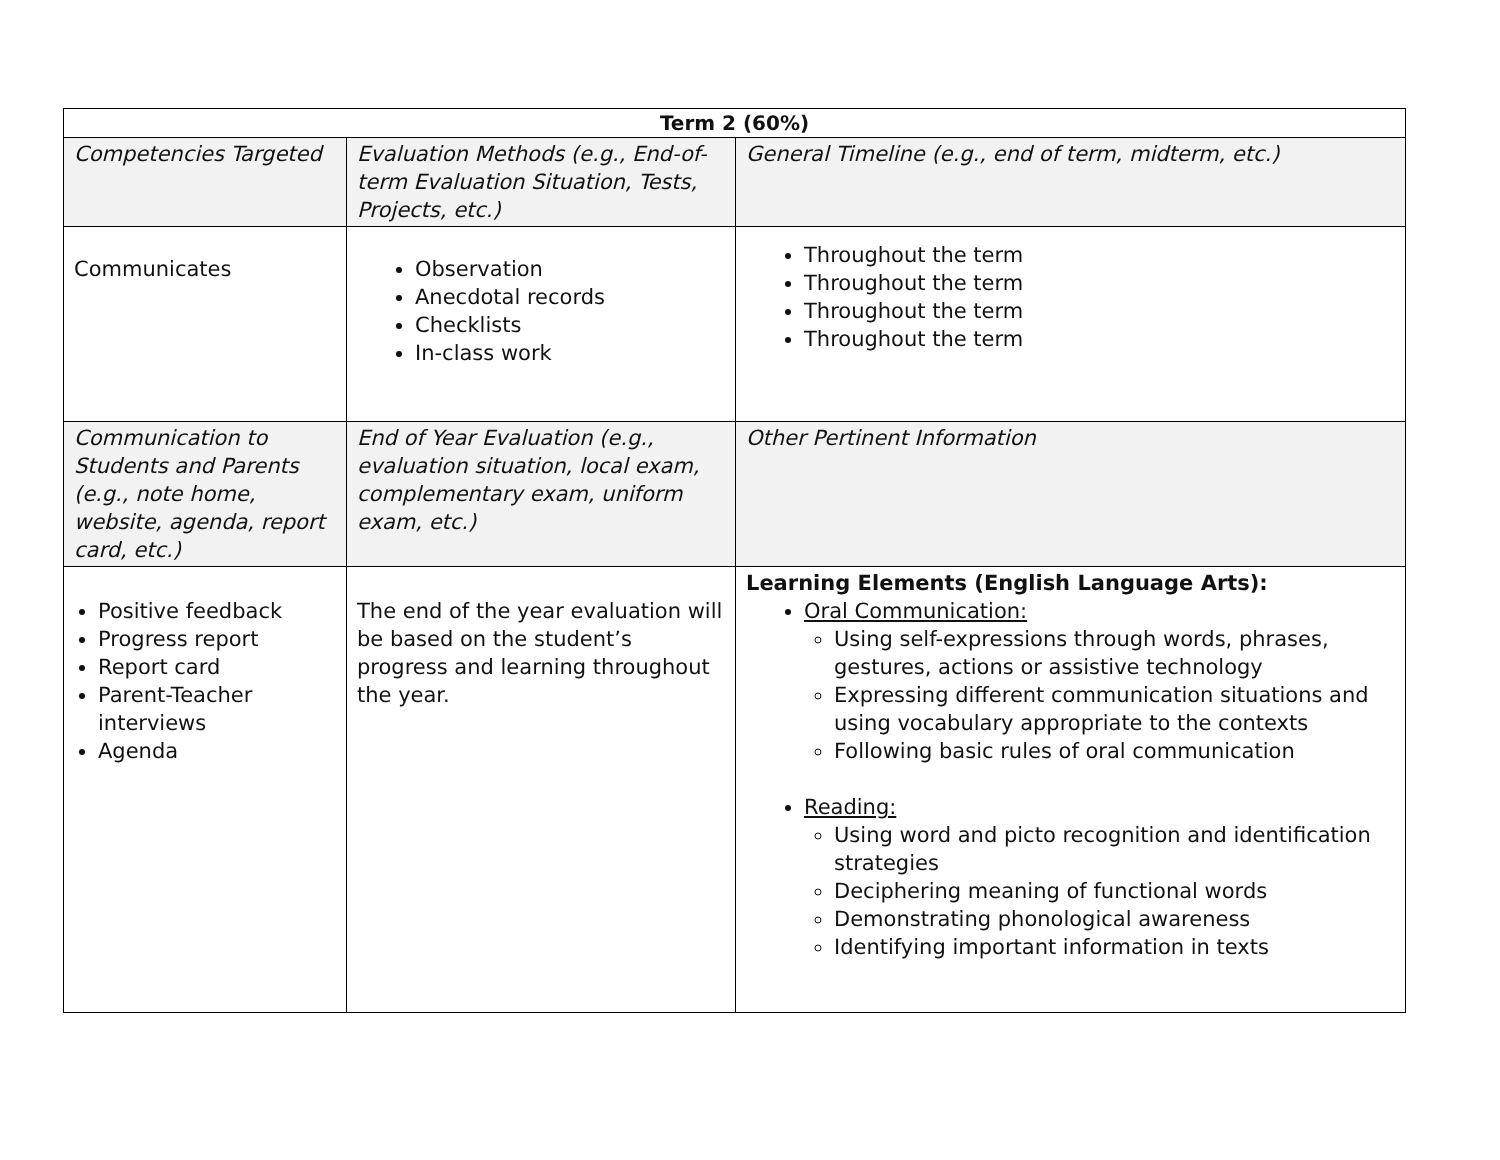| Term 2 (60%) | | |
| --- | --- | --- |
| Competencies Targeted | Evaluation Methods (e.g., End-of-term Evaluation Situation, Tests, Projects, etc.) | General Timeline (e.g., end of term, midterm, etc.) |
| Communicates | Observation Anecdotal records Checklists In-class work | Throughout the term Throughout the term Throughout the term Throughout the term |
| Communication to Students and Parents (e.g., note home, website, agenda, report card, etc.) | End of Year Evaluation (e.g., evaluation situation, local exam, complementary exam, uniform exam, etc.) | Other Pertinent Information |
| Positive feedback Progress report Report card Parent-Teacher interviews Agenda | The end of the year evaluation will be based on the student’s progress and learning throughout the year. | Learning Elements (English Language Arts): Oral Communication: Using self-expressions through words, phrases, gestures, actions or assistive technology Expressing different communication situations and using vocabulary appropriate to the contexts Following basic rules of oral communication Reading: Using word and picto recognition and identification strategies Deciphering meaning of functional words Demonstrating phonological awareness Identifying important information in texts |